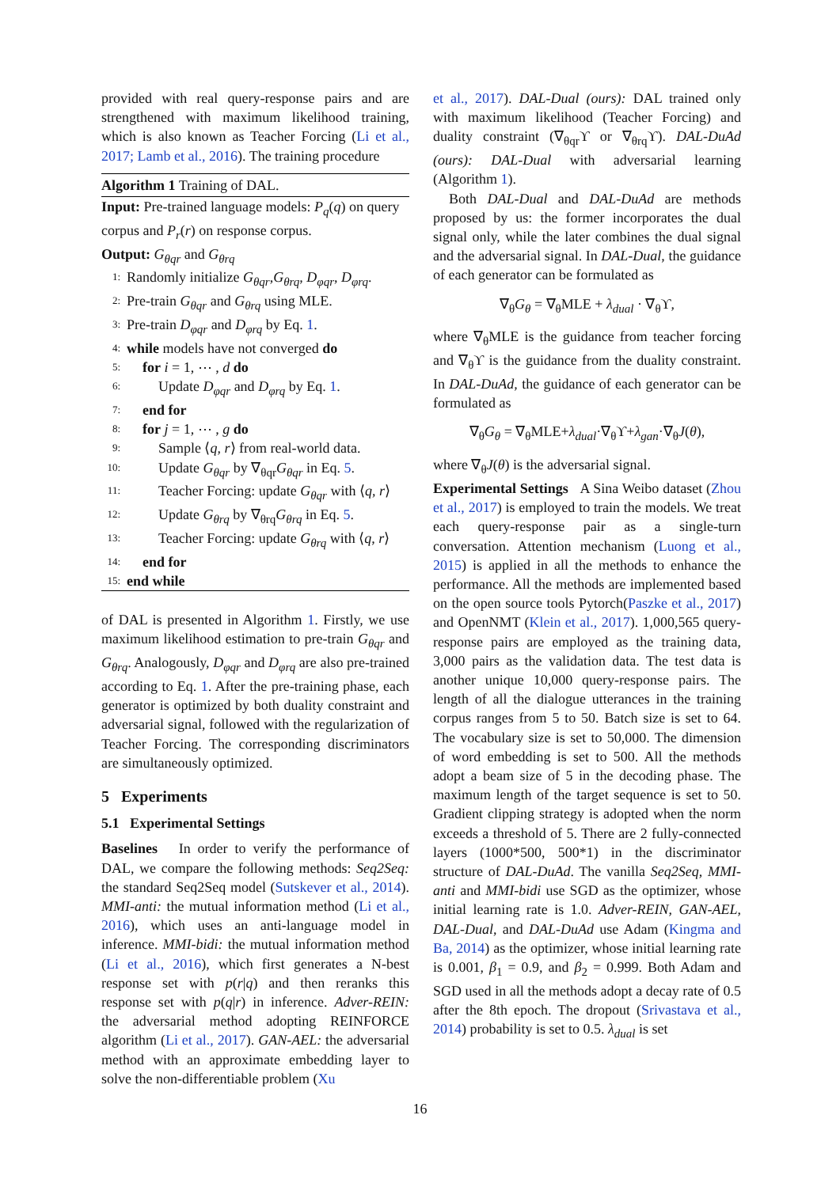provided with real query-response pairs and are strengthened with maximum likelihood training, which is also known as Teacher Forcing (Li et al., 2017; Lamb et al., 2016). The training procedure
Algorithm 1 Training of DAL.
Input: Pre-trained language models: P<sub>q</sub>(q) on query corpus and P<sub>r</sub>(r) on response corpus.
Output: G<sub>θqr</sub> and G<sub>θrq</sub>
1: Randomly initialize G<sub>θqr</sub>,G<sub>θrq</sub>, D<sub>φqr</sub>, D<sub>φrq</sub>.
2: Pre-train G<sub>θqr</sub> and G<sub>θrq</sub> using MLE.
3: Pre-train D<sub>φqr</sub> and D<sub>φrq</sub> by Eq. 1.
4: while models have not converged do
5: for i = 1, ⋯ , d do
6: Update D<sub>φqr</sub> and D<sub>φrq</sub> by Eq. 1.
7: end for
8: for j = 1, ⋯ , g do
9: Sample ⟨q, r⟩ from real-world data.
10: Update G<sub>θqr</sub> by ∇<sub>θqr</sub>G<sub>θqr</sub> in Eq. 5.
11: Teacher Forcing: update G<sub>θqr</sub> with ⟨q, r⟩
12: Update G<sub>θrq</sub> by ∇<sub>θrq</sub>G<sub>θrq</sub> in Eq. 5.
13: Teacher Forcing: update G<sub>θrq</sub> with ⟨q, r⟩
14: end for
15: end while
of DAL is presented in Algorithm 1. Firstly, we use maximum likelihood estimation to pre-train G<sub>θqr</sub> and G<sub>θrq</sub>. Analogously, D<sub>φqr</sub> and D<sub>φrq</sub> are also pre-trained according to Eq. 1. After the pre-training phase, each generator is optimized by both duality constraint and adversarial signal, followed with the regularization of Teacher Forcing. The corresponding discriminators are simultaneously optimized.
5 Experiments
5.1 Experimental Settings
Baselines In order to verify the performance of DAL, we compare the following methods: Seq2Seq: the standard Seq2Seq model (Sutskever et al., 2014). MMI-anti: the mutual information method (Li et al., 2016), which uses an anti-language model in inference. MMI-bidi: the mutual information method (Li et al., 2016), which first generates a N-best response set with p(r|q) and then reranks this response set with p(q|r) in inference. Adver-REIN: the adversarial method adopting REINFORCE algorithm (Li et al., 2017). GAN-AEL: the adversarial method with an approximate embedding layer to solve the non-differentiable problem (Xu
et al., 2017). DAL-Dual (ours): DAL trained only with maximum likelihood (Teacher Forcing) and duality constraint (∇<sub>θqr</sub>ϒ or ∇<sub>θrq</sub>ϒ). DAL-DuAd (ours): DAL-Dual with adversarial learning (Algorithm 1).
Both DAL-Dual and DAL-DuAd are methods proposed by us: the former incorporates the dual signal only, while the later combines the dual signal and the adversarial signal. In DAL-Dual, the guidance of each generator can be formulated as
∇<sub>θ</sub>G<sub>θ</sub> = ∇<sub>θ</sub>MLE + λ<sub>dual</sub> · ∇<sub>θ</sub>ϒ,
where ∇<sub>θ</sub>MLE is the guidance from teacher forcing and ∇<sub>θ</sub>ϒ is the guidance from the duality constraint. In DAL-DuAd, the guidance of each generator can be formulated as
∇<sub>θ</sub>G<sub>θ</sub> = ∇<sub>θ</sub>MLE+λ<sub>dual</sub>·∇<sub>θ</sub>ϒ+λ<sub>gan</sub>·∇<sub>θ</sub>J(θ),
where ∇<sub>θ</sub>J(θ) is the adversarial signal.
Experimental Settings A Sina Weibo dataset (Zhou et al., 2017) is employed to train the models. We treat each query-response pair as a single-turn conversation. Attention mechanism (Luong et al., 2015) is applied in all the methods to enhance the performance. All the methods are implemented based on the open source tools Pytorch(Paszke et al., 2017) and OpenNMT (Klein et al., 2017). 1,000,565 query-response pairs are employed as the training data, 3,000 pairs as the validation data. The test data is another unique 10,000 query-response pairs. The length of all the dialogue utterances in the training corpus ranges from 5 to 50. Batch size is set to 64. The vocabulary size is set to 50,000. The dimension of word embedding is set to 500. All the methods adopt a beam size of 5 in the decoding phase. The maximum length of the target sequence is set to 50. Gradient clipping strategy is adopted when the norm exceeds a threshold of 5. There are 2 fully-connected layers (1000*500, 500*1) in the discriminator structure of DAL-DuAd. The vanilla Seq2Seq, MMI-anti and MMI-bidi use SGD as the optimizer, whose initial learning rate is 1.0. Adver-REIN, GAN-AEL, DAL-Dual, and DAL-DuAd use Adam (Kingma and Ba, 2014) as the optimizer, whose initial learning rate is 0.001, β<sub>1</sub> = 0.9, and β<sub>2</sub> = 0.999. Both Adam and SGD used in all the methods adopt a decay rate of 0.5 after the 8th epoch. The dropout (Srivastava et al., 2014) probability is set to 0.5. λ<sub>dual</sub> is set
16